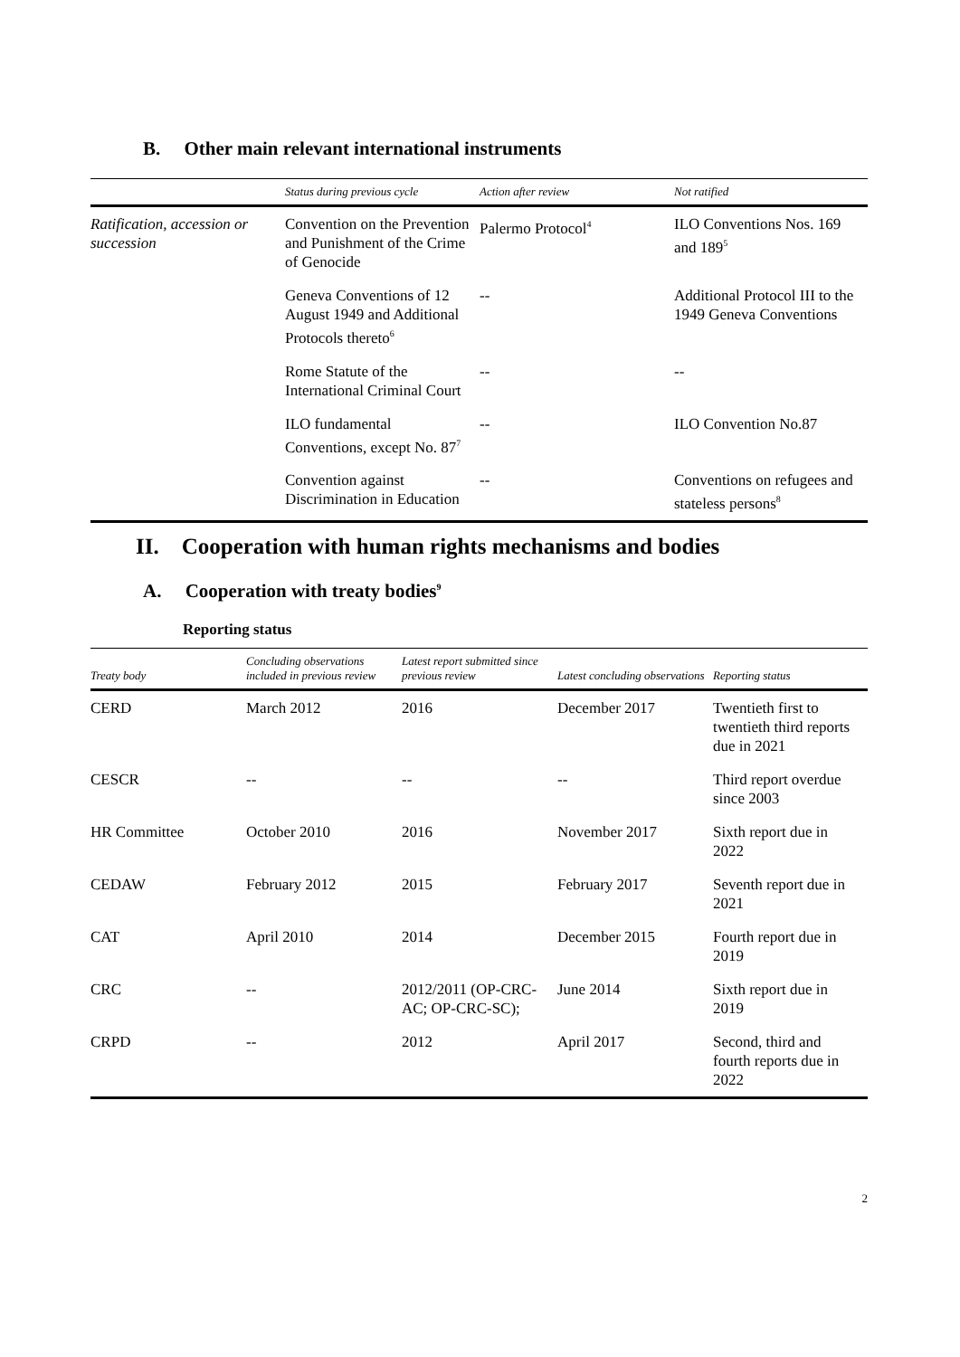B. Other main relevant international instruments
| | Status during previous cycle | Action after review | Not ratified |
| --- | --- | --- | --- |
| Ratification, accession or succession | Convention on the Prevention and Punishment of the Crime of Genocide | Palermo Protocol<sup>4</sup> | ILO Conventions Nos. 169 and 189<sup>5</sup> |
| | Geneva Conventions of 12 August 1949 and Additional Protocols thereto<sup>6</sup> | -- | Additional Protocol III to the 1949 Geneva Conventions |
| | Rome Statute of the International Criminal Court | -- | -- |
| | ILO fundamental Conventions, except No. 87<sup>7</sup> | -- | ILO Convention No.87 |
| | Convention against Discrimination in Education | -- | Conventions on refugees and stateless persons<sup>8</sup> |
II. Cooperation with human rights mechanisms and bodies
A. Cooperation with treaty bodies<sup>9</sup>
Reporting status
| Treaty body | Concluding observations included in previous review | Latest report submitted since previous review | Latest concluding observations | Reporting status |
| --- | --- | --- | --- | --- |
| CERD | March 2012 | 2016 | December 2017 | Twentieth first to twentieth third reports due in 2021 |
| CESCR | -- | -- | -- | Third report overdue since 2003 |
| HR Committee | October 2010 | 2016 | November 2017 | Sixth report due in 2022 |
| CEDAW | February 2012 | 2015 | February 2017 | Seventh report due in 2021 |
| CAT | April 2010 | 2014 | December 2015 | Fourth report due in 2019 |
| CRC | -- | 2012/2011 (OP-CRC-AC; OP-CRC-SC); | June 2014 | Sixth report due in 2019 |
| CRPD | -- | 2012 | April 2017 | Second, third and fourth reports due in 2022 |
2